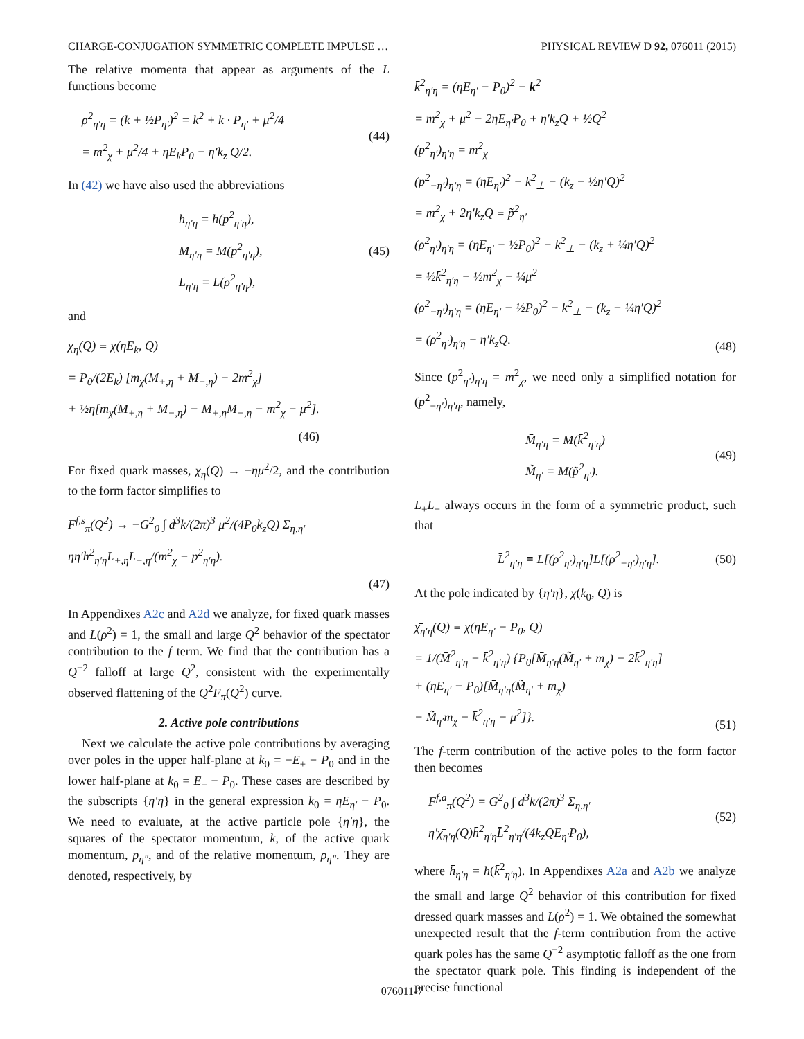CHARGE-CONJUGATION SYMMETRIC COMPLETE IMPULSE … PHYSICAL REVIEW D 92, 076011 (2015)
The relative momenta that appear as arguments of the L functions become
ρ<sup>2</sup><sub>η′η</sub> = (k + ½P<sub>η′</sub>)<sup>2</sup> = k<sup>2</sup> + k · P<sub>η′</sub> + μ<sup>2</sup>/4
= m<sup>2</sup><sub>χ</sub> + μ<sup>2</sup>/4 + ηE<sub>k</sub>P<sub>0</sub> − η′k<sub>z</sub> Q/2.
(44)
In (42) we have also used the abbreviations
h<sub>η′η</sub> = h(p<sup>2</sup><sub>η′η</sub>),
M<sub>η′η</sub> = M(p<sup>2</sup><sub>η′η</sub>),
L<sub>η′η</sub> = L(ρ<sup>2</sup><sub>η′η</sub>),
(45)
and
χ<sub>η</sub>(Q) ≡ χ(ηE<sub>k</sub>, Q)
= P<sub>0</sub>/(2E<sub>k</sub>) [m<sub>χ</sub>(M<sub>+,η</sub> + M<sub>−,η</sub>) − 2m<sup>2</sup><sub>χ</sub>]
+ ½η[m<sub>χ</sub>(M<sub>+,η</sub> + M<sub>−,η</sub>) − M<sub>+,η</sub>M<sub>−,η</sub> − m<sup>2</sup><sub>χ</sub> − μ<sup>2</sup>].
(46)
For fixed quark masses, χ<sub>η</sub>(Q) → −ημ<sup>2</sup>/2, and the contribution to the form factor simplifies to
F<sup>f,s</sup><sub>π</sub>(Q<sup>2</sup>) → −G<sup>2</sup><sub>0</sub> ∫ d<sup>3</sup>k/(2π)<sup>3</sup> μ<sup>2</sup>/(4P<sub>0</sub>k<sub>z</sub>Q) Σ<sub>η,η′</sub> ηη′h<sup>2</sup><sub>η′η</sub>L<sub>+,η</sub>L<sub>−,η</sub>/(m<sup>2</sup><sub>χ</sub> − p<sup>2</sup><sub>η′η</sub>).
(47)
In Appendixes A2c and A2d we analyze, for fixed quark masses and L(ρ<sup>2</sup>) = 1, the small and large Q<sup>2</sup> behavior of the spectator contribution to the f term. We find that the contribution has a Q<sup>−2</sup> falloff at large Q<sup>2</sup>, consistent with the experimentally observed flattening of the Q<sup>2</sup>F<sub>π</sub>(Q<sup>2</sup>) curve.
2. Active pole contributions
Next we calculate the active pole contributions by averaging over poles in the upper half-plane at k<sub>0</sub> = −E<sub>±</sub> − P<sub>0</sub> and in the lower half-plane at k<sub>0</sub> = E<sub>±</sub> − P<sub>0</sub>. These cases are described by the subscripts {η′η} in the general expression k<sub>0</sub> = ηE<sub>η′</sub> − P<sub>0</sub>. We need to evaluate, at the active particle pole {η′η}, the squares of the spectator momentum, k, of the active quark momentum, p<sub>η″</sub>, and of the relative momentum, ρ<sub>η″</sub>. They are denoted, respectively, by
k̄<sup>2</sup><sub>η′η</sub> = (ηE<sub>η′</sub> − P<sub>0</sub>)<sup>2</sup> − k<sup>2</sup>
= m<sup>2</sup><sub>χ</sub> + μ<sup>2</sup> − 2ηE<sub>η′</sub>P<sub>0</sub> + η′k<sub>z</sub>Q + ½Q<sup>2</sup>
(p<sup>2</sup><sub>η′</sub>)<sub>η′η</sub> = m<sup>2</sup><sub>χ</sub>
(p<sup>2</sup><sub>−η′</sub>)<sub>η′η</sub> = (ηE<sub>η′</sub>)<sup>2</sup> − k<sup>2</sup><sub>⊥</sub> − (k<sub>z</sub> − ½η′Q)<sup>2</sup>
= m<sup>2</sup><sub>χ</sub> + 2η′k<sub>z</sub>Q ≡ p̃<sup>2</sup><sub>η′</sub>
(ρ<sup>2</sup><sub>η′</sub>)<sub>η′η</sub> = (ηE<sub>η′</sub> − ½P<sub>0</sub>)<sup>2</sup> − k<sup>2</sup><sub>⊥</sub> − (k<sub>z</sub> + ¼η′Q)<sup>2</sup>
= ½k̄<sup>2</sup><sub>η′η</sub> + ½m<sup>2</sup><sub>χ</sub> − ¼μ<sup>2</sup>
(ρ<sup>2</sup><sub>−η′</sub>)<sub>η′η</sub> = (ηE<sub>η′</sub> − ½P<sub>0</sub>)<sup>2</sup> − k<sup>2</sup><sub>⊥</sub> − (k<sub>z</sub> − ¼η′Q)<sup>2</sup>
= (ρ<sup>2</sup><sub>η′</sub>)<sub>η′η</sub> + η′k<sub>z</sub>Q.
(48)
Since (p<sup>2</sup><sub>η′</sub>)<sub>η′η</sub> = m<sup>2</sup><sub>χ</sub>, we need only a simplified notation for (p<sup>2</sup><sub>−η′</sub>)<sub>η′η</sub>, namely,
M̄<sub>η′η</sub> = M(k̄<sup>2</sup><sub>η′η</sub>)
M̃<sub>η′</sub> = M(p̃<sup>2</sup><sub>η′</sub>).
(49)
L<sub>+</sub>L<sub>−</sub> always occurs in the form of a symmetric product, such that
L̄<sup>2</sup><sub>η′η</sub> ≡ L[(ρ<sup>2</sup><sub>η′</sub>)<sub>η′η</sub>]L[(ρ<sup>2</sup><sub>−η′</sub>)<sub>η′η</sub>].
(50)
At the pole indicated by {η′η}, χ(k<sub>0</sub>, Q) is
χ̄<sub>η′η</sub>(Q) ≡ χ(ηE<sub>η′</sub> − P<sub>0</sub>, Q)
= 1/(M̄<sup>2</sup><sub>η′η</sub> − k̄<sup>2</sup><sub>η′η</sub>) {P<sub>0</sub>[M̄<sub>η′η</sub>(M̃<sub>η′</sub> + m<sub>χ</sub>) − 2k̄<sup>2</sup><sub>η′η</sub>]
+ (ηE<sub>η′</sub> − P<sub>0</sub>)[M̄<sub>η′η</sub>(M̃<sub>η′</sub> + m<sub>χ</sub>)
− M̃<sub>η′</sub>m<sub>χ</sub> − k̄<sup>2</sup><sub>η′η</sub> − μ<sup>2</sup>]}.
(51)
The f-term contribution of the active poles to the form factor then becomes
F<sup>f,a</sup><sub>π</sub>(Q<sup>2</sup>) = G<sup>2</sup><sub>0</sub> ∫ d<sup>3</sup>k/(2π)<sup>3</sup> Σ<sub>η,η′</sub> η′χ̄<sub>η′η</sub>(Q)h̄<sup>2</sup><sub>η′η</sub>L̄<sup>2</sup><sub>η′η</sub>/(4k<sub>z</sub>QE<sub>η′</sub>P<sub>0</sub>),
(52)
where h̄<sub>η′η</sub> = h(k̄<sup>2</sup><sub>η′η</sub>). In Appendixes A2a and A2b we analyze the small and large Q<sup>2</sup> behavior of this contribution for fixed dressed quark masses and L(ρ<sup>2</sup>) = 1. We obtained the somewhat unexpected result that the f-term contribution from the active quark poles has the same Q<sup>−2</sup> asymptotic falloff as the one from the spectator quark pole. This finding is independent of the precise functional
076011-7